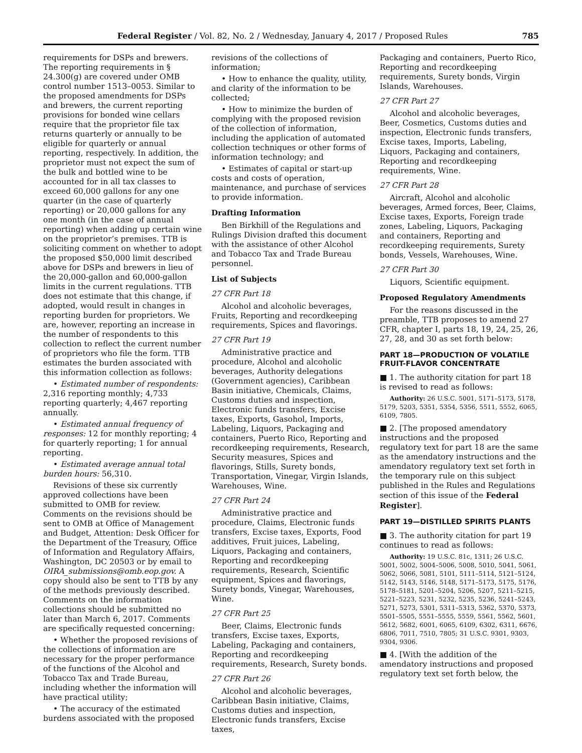Federal Register / Vol. 82, No. 2 / Wednesday, January 4, 2017 / Proposed Rules
785
requirements for DSPs and brewers. The reporting requirements in § 24.300(g) are covered under OMB control number 1513–0053. Similar to the proposed amendments for DSPs and brewers, the current reporting provisions for bonded wine cellars require that the proprietor file tax returns quarterly or annually to be eligible for quarterly or annual reporting, respectively. In addition, the proprietor must not expect the sum of the bulk and bottled wine to be accounted for in all tax classes to exceed 60,000 gallons for any one quarter (in the case of quarterly reporting) or 20,000 gallons for any one month (in the case of annual reporting) when adding up certain wine on the proprietor’s premises. TTB is soliciting comment on whether to adopt the proposed $50,000 limit described above for DSPs and brewers in lieu of the 20,000-gallon and 60,000-gallon limits in the current regulations. TTB does not estimate that this change, if adopted, would result in changes in reporting burden for proprietors. We are, however, reporting an increase in the number of respondents to this collection to reflect the current number of proprietors who file the form. TTB estimates the burden associated with this information collection as follows:
• Estimated number of respondents: 2,316 reporting monthly; 4,733 reporting quarterly; 4,467 reporting annually.
• Estimated annual frequency of responses: 12 for monthly reporting; 4 for quarterly reporting; 1 for annual reporting.
• Estimated average annual total burden hours: 56,310.
Revisions of these six currently approved collections have been submitted to OMB for review. Comments on the revisions should be sent to OMB at Office of Management and Budget, Attention: Desk Officer for the Department of the Treasury, Office of Information and Regulatory Affairs, Washington, DC 20503 or by email to OIRA_submissions@omb.eop.gov. A copy should also be sent to TTB by any of the methods previously described. Comments on the information collections should be submitted no later than March 6, 2017. Comments are specifically requested concerning:
• Whether the proposed revisions of the collections of information are necessary for the proper performance of the functions of the Alcohol and Tobacco Tax and Trade Bureau, including whether the information will have practical utility;
• The accuracy of the estimated burdens associated with the proposed
revisions of the collections of information;
• How to enhance the quality, utility, and clarity of the information to be collected;
• How to minimize the burden of complying with the proposed revision of the collection of information, including the application of automated collection techniques or other forms of information technology; and
• Estimates of capital or start-up costs and costs of operation, maintenance, and purchase of services to provide information.
Drafting Information
Ben Birkhill of the Regulations and Rulings Division drafted this document with the assistance of other Alcohol and Tobacco Tax and Trade Bureau personnel.
List of Subjects
27 CFR Part 18
Alcohol and alcoholic beverages, Fruits, Reporting and recordkeeping requirements, Spices and flavorings.
27 CFR Part 19
Administrative practice and procedure, Alcohol and alcoholic beverages, Authority delegations (Government agencies), Caribbean Basin initiative, Chemicals, Claims, Customs duties and inspection, Electronic funds transfers, Excise taxes, Exports, Gasohol, Imports, Labeling, Liquors, Packaging and containers, Puerto Rico, Reporting and recordkeeping requirements, Research, Security measures, Spices and flavorings, Stills, Surety bonds, Transportation, Vinegar, Virgin Islands, Warehouses, Wine.
27 CFR Part 24
Administrative practice and procedure, Claims, Electronic funds transfers, Excise taxes, Exports, Food additives, Fruit juices, Labeling, Liquors, Packaging and containers, Reporting and recordkeeping requirements, Research, Scientific equipment, Spices and flavorings, Surety bonds, Vinegar, Warehouses, Wine.
27 CFR Part 25
Beer, Claims, Electronic funds transfers, Excise taxes, Exports, Labeling, Packaging and containers, Reporting and recordkeeping requirements, Research, Surety bonds.
27 CFR Part 26
Alcohol and alcoholic beverages, Caribbean Basin initiative, Claims, Customs duties and inspection, Electronic funds transfers, Excise taxes,
Packaging and containers, Puerto Rico, Reporting and recordkeeping requirements, Surety bonds, Virgin Islands, Warehouses.
27 CFR Part 27
Alcohol and alcoholic beverages, Beer, Cosmetics, Customs duties and inspection, Electronic funds transfers, Excise taxes, Imports, Labeling, Liquors, Packaging and containers, Reporting and recordkeeping requirements, Wine.
27 CFR Part 28
Aircraft, Alcohol and alcoholic beverages, Armed forces, Beer, Claims, Excise taxes, Exports, Foreign trade zones, Labeling, Liquors, Packaging and containers, Reporting and recordkeeping requirements, Surety bonds, Vessels, Warehouses, Wine.
27 CFR Part 30
Liquors, Scientific equipment.
Proposed Regulatory Amendments
For the reasons discussed in the preamble, TTB proposes to amend 27 CFR, chapter I, parts 18, 19, 24, 25, 26, 27, 28, and 30 as set forth below:
PART 18—PRODUCTION OF VOLATILE FRUIT-FLAVOR CONCENTRATE
■ 1. The authority citation for part 18 is revised to read as follows:
Authority: 26 U.S.C. 5001, 5171–5173, 5178, 5179, 5203, 5351, 5354, 5356, 5511, 5552, 6065, 6109, 7805.
■ 2. [The proposed amendatory instructions and the proposed regulatory text for part 18 are the same as the amendatory instructions and the amendatory regulatory text set forth in the temporary rule on this subject published in the Rules and Regulations section of this issue of the Federal Register].
PART 19—DISTILLED SPIRITS PLANTS
■ 3. The authority citation for part 19 continues to read as follows:
Authority: 19 U.S.C. 81c, 1311; 26 U.S.C. 5001, 5002, 5004–5006, 5008, 5010, 5041, 5061, 5062, 5066, 5081, 5101, 5111–5114, 5121–5124, 5142, 5143, 5146, 5148, 5171–5173, 5175, 5176, 5178–5181, 5201–5204, 5206, 5207, 5211–5215, 5221–5223, 5231, 5232, 5235, 5236, 5241–5243, 5271, 5273, 5301, 5311–5313, 5362, 5370, 5373, 5501–5505, 5551–5555, 5559, 5561, 5562, 5601, 5612, 5682, 6001, 6065, 6109, 6302, 6311, 6676, 6806, 7011, 7510, 7805; 31 U.S.C. 9301, 9303, 9304, 9306.
■ 4. [With the addition of the amendatory instructions and proposed regulatory text set forth below, the